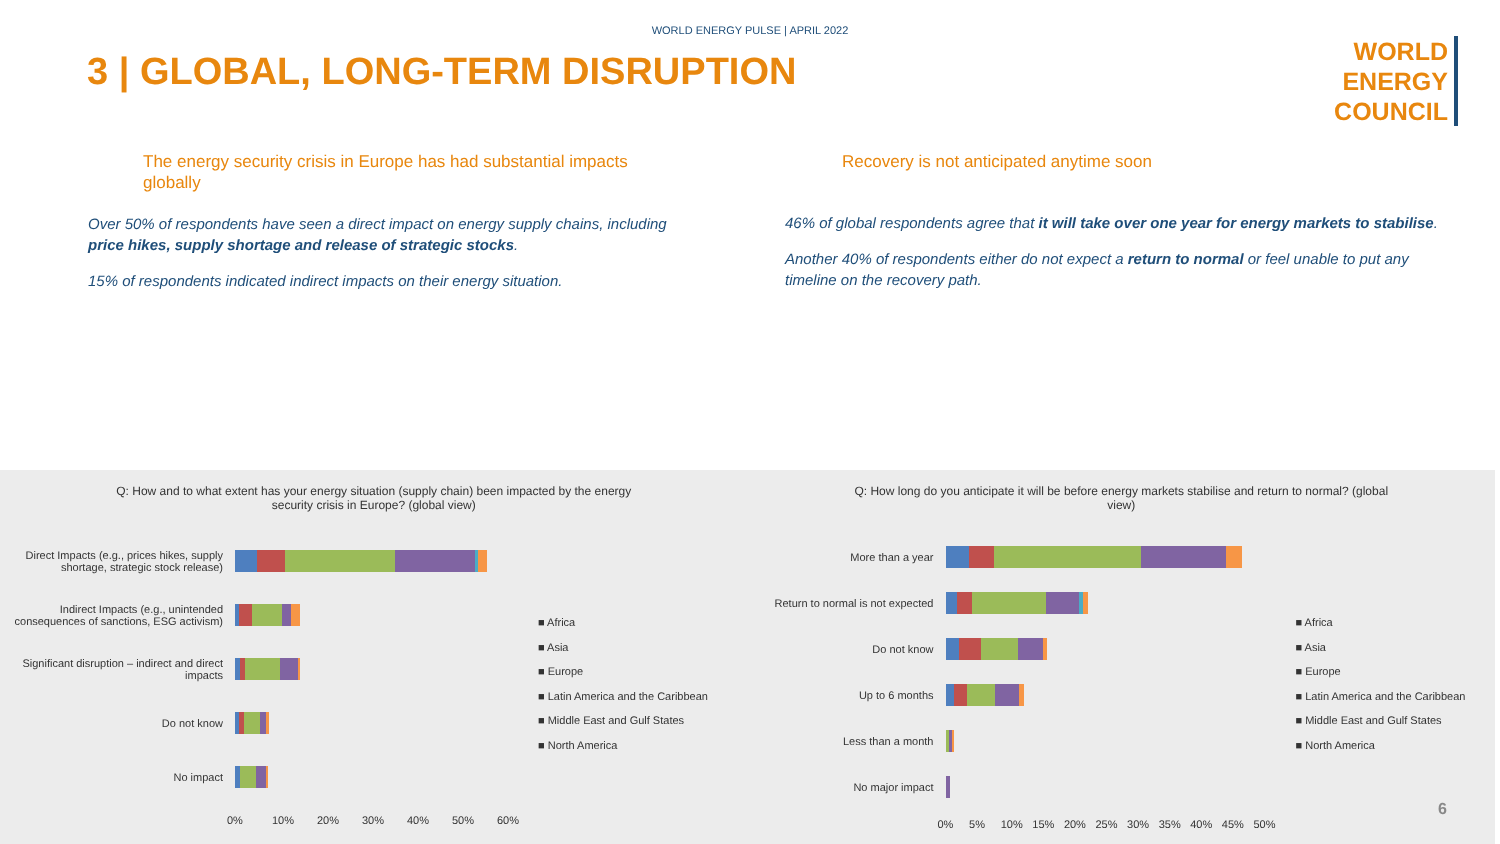WORLD ENERGY PULSE | APRIL 2022
3 | GLOBAL, LONG-TERM DISRUPTION
WORLD
ENERGY
COUNCIL
The energy security crisis in Europe has had substantial impacts globally
Over 50% of respondents have seen a direct impact on energy supply chains, including price hikes, supply shortage and release of strategic stocks.
15% of respondents indicated indirect impacts on their energy situation.
Recovery is not anticipated anytime soon
46% of global respondents agree that it will take over one year for energy markets to stabilise.
Another 40% of respondents either do not expect a return to normal or feel unable to put any timeline on the recovery path.
Q: How and to what extent has your energy situation (supply chain) been impacted by the energy security crisis in Europe? (global view)
Direct Impacts (e.g., prices hikes, supply shortage, strategic stock release)
Indirect Impacts (e.g., unintended consequences of sanctions, ESG activism)
Significant disruption – indirect and direct impacts
Do not know
No impact
0% 10% 20% 30% 40% 50% 60%
■ Africa
■ Asia
■ Europe
■ Latin America and the Caribbean
■ Middle East and Gulf States
■ North America
Q: How long do you anticipate it will be before energy markets stabilise and return to normal? (global view)
More than a year
Return to normal is not expected
Do not know
Up to 6 months
Less than a month
No major impact
0% 5% 10% 15% 20% 25% 30% 35% 40% 45% 50%
■ Africa
■ Asia
■ Europe
■ Latin America and the Caribbean
■ Middle East and Gulf States
■ North America
6